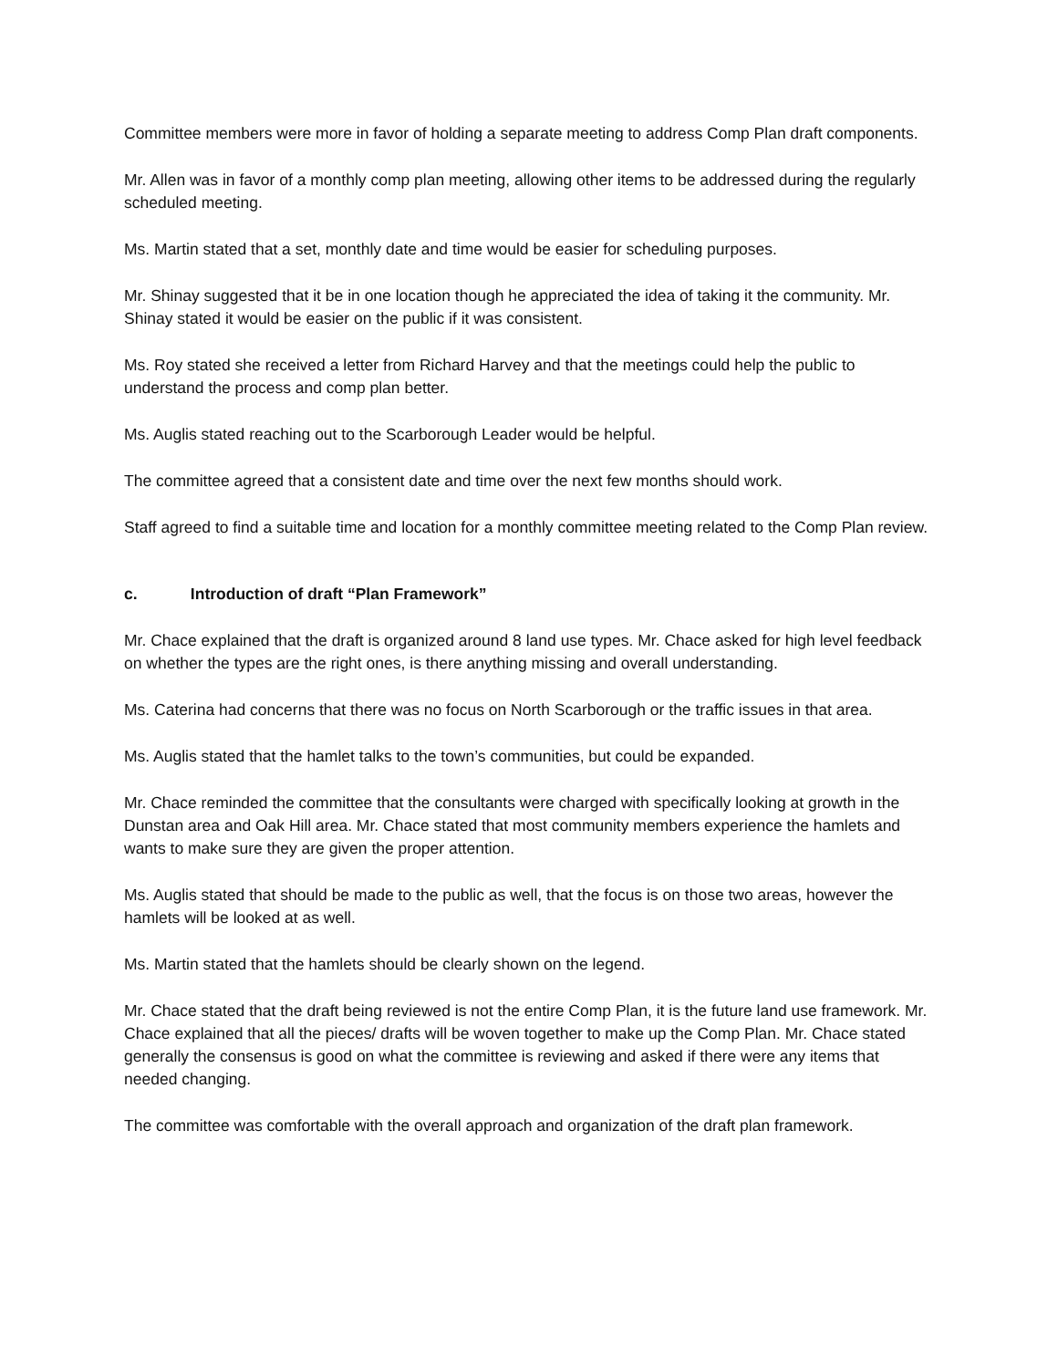Committee members were more in favor of holding a separate meeting to address Comp Plan draft components.
Mr. Allen was in favor of a monthly comp plan meeting, allowing other items to be addressed during the regularly scheduled meeting.
Ms. Martin stated that a set, monthly date and time would be easier for scheduling purposes.
Mr. Shinay suggested that it be in one location though he appreciated the idea of taking it the community. Mr. Shinay stated it would be easier on the public if it was consistent.
Ms. Roy stated she received a letter from Richard Harvey and that the meetings could help the public to understand the process and comp plan better.
Ms. Auglis stated reaching out to the Scarborough Leader would be helpful.
The committee agreed that a consistent date and time over the next few months should work.
Staff agreed to find a suitable time and location for a monthly committee meeting related to the Comp Plan review.
c. Introduction of draft “Plan Framework”
Mr. Chace explained that the draft is organized around 8 land use types. Mr. Chace asked for high level feedback on whether the types are the right ones, is there anything missing and overall understanding.
Ms. Caterina had concerns that there was no focus on North Scarborough or the traffic issues in that area.
Ms. Auglis stated that the hamlet talks to the town’s communities, but could be expanded.
Mr. Chace reminded the committee that the consultants were charged with specifically looking at growth in the Dunstan area and Oak Hill area. Mr. Chace stated that most community members experience the hamlets and wants to make sure they are given the proper attention.
Ms. Auglis stated that should be made to the public as well, that the focus is on those two areas, however the hamlets will be looked at as well.
Ms. Martin stated that the hamlets should be clearly shown on the legend.
Mr. Chace stated that the draft being reviewed is not the entire Comp Plan, it is the future land use framework. Mr. Chace explained that all the pieces/ drafts will be woven together to make up the Comp Plan. Mr. Chace stated generally the consensus is good on what the committee is reviewing and asked if there were any items that needed changing.
The committee was comfortable with the overall approach and organization of the draft plan framework.